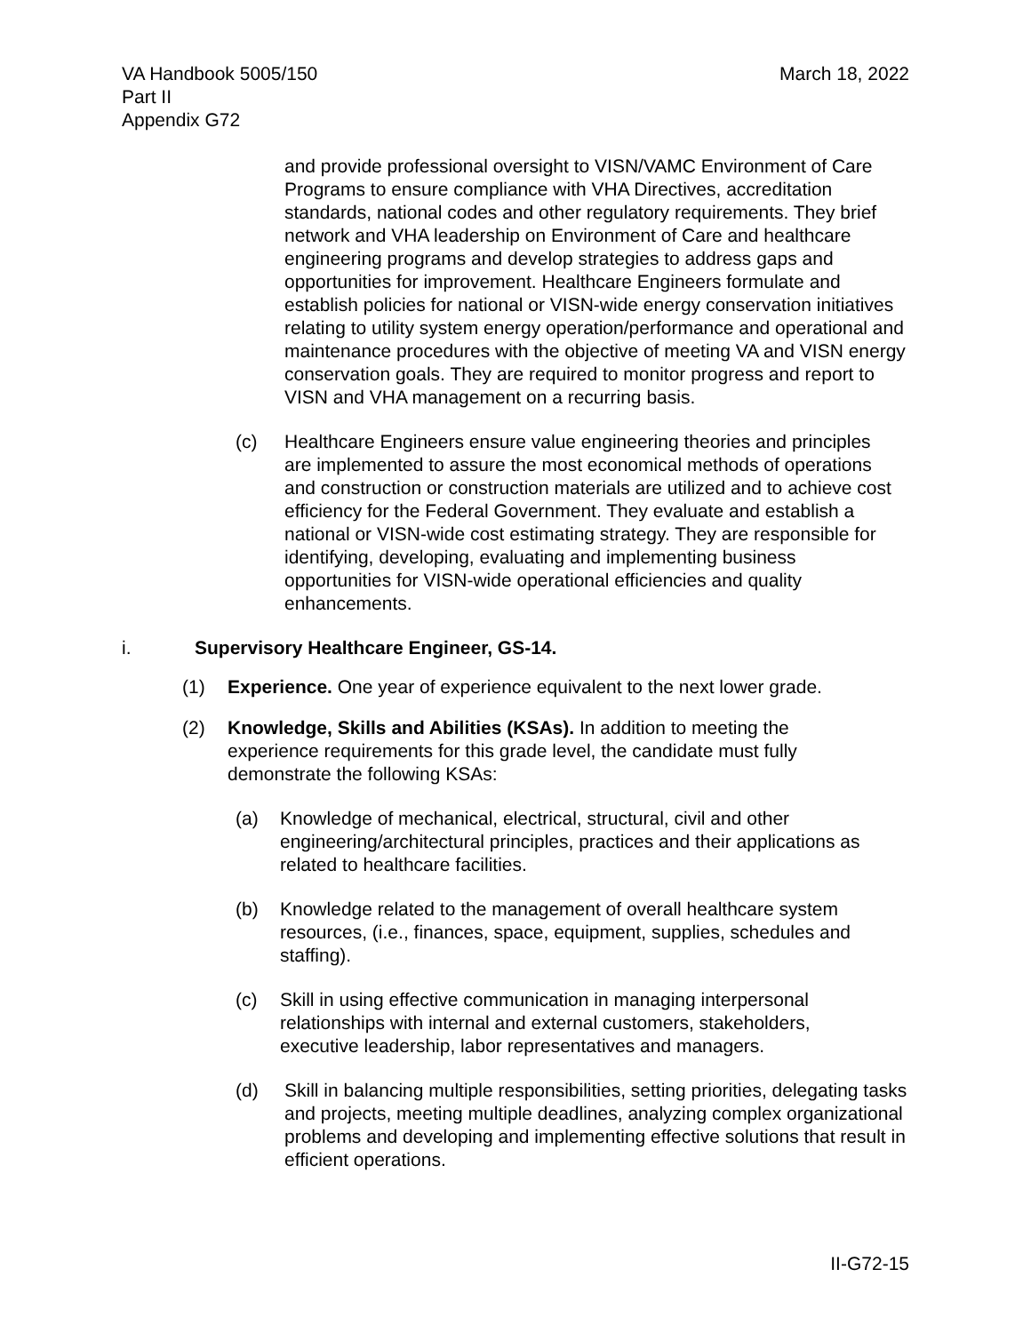VA Handbook 5005/150
Part II
Appendix G72
March 18, 2022
and provide professional oversight to VISN/VAMC Environment of Care Programs to ensure compliance with VHA Directives, accreditation standards, national codes and other regulatory requirements. They brief network and VHA leadership on Environment of Care and healthcare engineering programs and develop strategies to address gaps and opportunities for improvement. Healthcare Engineers formulate and establish policies for national or VISN-wide energy conservation initiatives relating to utility system energy operation/performance and operational and maintenance procedures with the objective of meeting VA and VISN energy conservation goals. They are required to monitor progress and report to VISN and VHA management on a recurring basis.
(c) Healthcare Engineers ensure value engineering theories and principles are implemented to assure the most economical methods of operations and construction or construction materials are utilized and to achieve cost efficiency for the Federal Government. They evaluate and establish a national or VISN-wide cost estimating strategy. They are responsible for identifying, developing, evaluating and implementing business opportunities for VISN-wide operational efficiencies and quality enhancements.
i. Supervisory Healthcare Engineer, GS-14.
(1) Experience. One year of experience equivalent to the next lower grade.
(2) Knowledge, Skills and Abilities (KSAs). In addition to meeting the experience requirements for this grade level, the candidate must fully demonstrate the following KSAs:
(a) Knowledge of mechanical, electrical, structural, civil and other engineering/architectural principles, practices and their applications as related to healthcare facilities.
(b) Knowledge related to the management of overall healthcare system resources, (i.e., finances, space, equipment, supplies, schedules and staffing).
(c) Skill in using effective communication in managing interpersonal relationships with internal and external customers, stakeholders, executive leadership, labor representatives and managers.
(d) Skill in balancing multiple responsibilities, setting priorities, delegating tasks and projects, meeting multiple deadlines, analyzing complex organizational problems and developing and implementing effective solutions that result in efficient operations.
II-G72-15